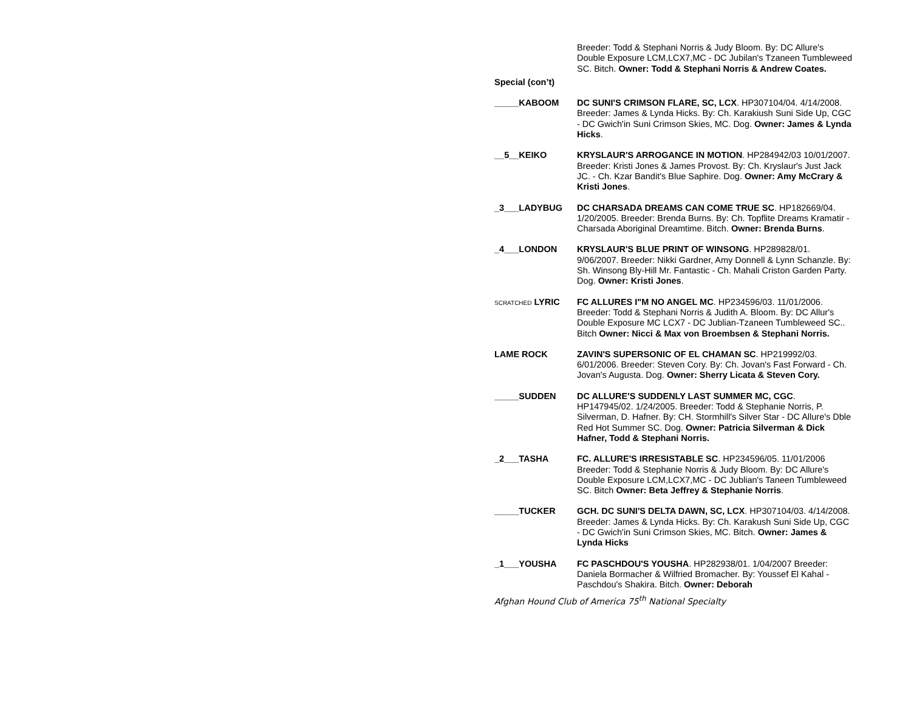Breeder: Todd & Stephani Norris & Judy Bloom. By: DC Allure's Double Exposure LCM,LCX7,MC - DC Jubilan's Tzaneen Tumbleweed SC. Bitch. Owner: Todd & Stephani Norris & Andrew Coates.
Special (con’t)
_____KABOOM DC SUNI'S CRIMSON FLARE, SC, LCX. HP307104/04. 4/14/2008. Breeder: James & Lynda Hicks. By: Ch. Karakiush Suni Side Up, CGC - DC Gwich'in Suni Crimson Skies, MC. Dog. Owner: James & Lynda Hicks.
__5__KEIKO KRYSLAUR'S ARROGANCE IN MOTION. HP284942/03 10/01/2007. Breeder: Kristi Jones & James Provost. By: Ch. Kryslaur's Just Jack JC. - Ch. Kzar Bandit's Blue Saphire. Dog. Owner: Amy McCrary & Kristi Jones.
_3___LADYBUG DC CHARSADA DREAMS CAN COME TRUE SC. HP182669/04. 1/20/2005. Breeder: Brenda Burns. By: Ch. Topflite Dreams Kramatir - Charsada Aboriginal Dreamtime. Bitch. Owner: Brenda Burns.
_4___LONDON KRYSLAUR'S BLUE PRINT OF WINSONG. HP289828/01. 9/06/2007. Breeder: Nikki Gardner, Amy Donnell & Lynn Schanzle. By: Sh. Winsong Bly-Hill Mr. Fantastic - Ch. Mahali Criston Garden Party. Dog. Owner: Kristi Jones.
SCRATCHED LYRIC FC ALLURES I"M NO ANGEL MC. HP234596/03. 11/01/2006. Breeder: Todd & Stephani Norris & Judith A. Bloom. By: DC Allur's Double Exposure MC LCX7 - DC Jublian-Tzaneen Tumbleweed SC.. Bitch Owner: Nicci & Max von Broembsen & Stephani Norris.
LAME ROCK ZAVIN'S SUPERSONIC OF EL CHAMAN SC. HP219992/03. 6/01/2006. Breeder: Steven Cory. By: Ch. Jovan's Fast Forward - Ch. Jovan's Augusta. Dog. Owner: Sherry Licata & Steven Cory.
_____SUDDEN DC ALLURE'S SUDDENLY LAST SUMMER MC, CGC. HP147945/02. 1/24/2005. Breeder: Todd & Stephanie Norris, P. Silverman, D. Hafner. By: CH. Stormhill's Silver Star - DC Allure's Dble Red Hot Summer SC. Dog. Owner: Patricia Silverman & Dick Hafner, Todd & Stephani Norris.
_2___TASHA FC. ALLURE'S IRRESISTABLE SC. HP234596/05. 11/01/2006 Breeder: Todd & Stephanie Norris & Judy Bloom. By: DC Allure's Double Exposure LCM,LCX7,MC - DC Jublian's Taneen Tumbleweed SC. Bitch Owner: Beta Jeffrey & Stephanie Norris.
_____TUCKER GCH. DC SUNI'S DELTA DAWN, SC, LCX. HP307104/03. 4/14/2008. Breeder: James & Lynda Hicks. By: Ch. Karakush Suni Side Up, CGC - DC Gwich'in Suni Crimson Skies, MC. Bitch. Owner: James & Lynda Hicks
_1___YOUSHA FC PASCHDOU'S YOUSHA. HP282938/01. 1/04/2007 Breeder: Daniela Bormacher & Wilfried Bromacher. By: Youssef El Kahal - Paschdou's Shakira. Bitch. Owner: Deborah
Afghan Hound Club of America 75<sup>th</sup> National Specialty